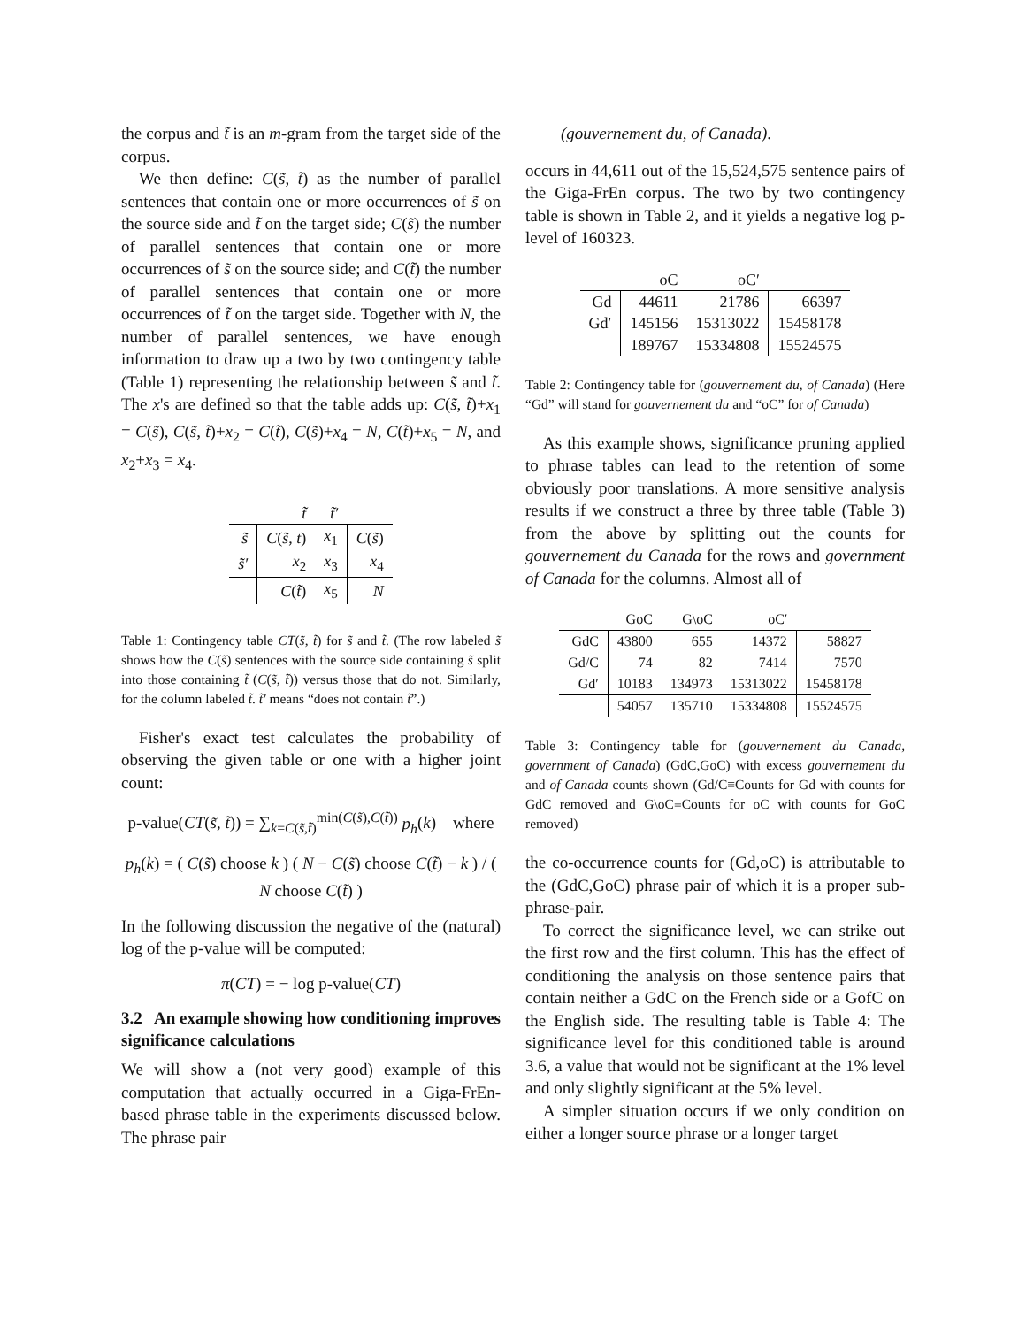the corpus and t̃ is an m-gram from the target side of the corpus.
We then define: C(s̃, t̃) as the number of parallel sentences that contain one or more occurrences of s̃ on the source side and t̃ on the target side; C(s̃) the number of parallel sentences that contain one or more occurrences of s̃ on the source side; and C(t̃) the number of parallel sentences that contain one or more occurrences of t̃ on the target side. Together with N, the number of parallel sentences, we have enough information to draw up a two by two contingency table (Table 1) representing the relationship between s̃ and t̃. The x's are defined so that the table adds up: C(s̃, t̃)+x<sub>1</sub> = C(s̃), C(s̃, t̃)+x<sub>2</sub> = C(t̃), C(s̃)+x<sub>4</sub> = N, C(t̃)+x<sub>5</sub> = N, and x<sub>2</sub>+x<sub>3</sub> = x<sub>4</sub>.
| | t̃ | t̃′ | |
| --- | --- | --- | --- |
| s̃ | C ( s̃ , t ) | x<sub>1</sub> | C ( s̃ ) |
| s̃′ | x<sub>2</sub> | x<sub>3</sub> | x<sub>4</sub> |
| | C ( t̃ ) | x<sub>5</sub> | N |
Table 1: Contingency table CT(s̃, t̃) for s̃ and t̃. (The row labeled s̃ shows how the C(s̃) sentences with the source side containing s̃ split into those containing t̃ (C(s̃, t̃)) versus those that do not. Similarly, for the column labeled t̃. t̃′ means “does not contain t̃”.)
Fisher's exact test calculates the probability of observing the given table or one with a higher joint count:
p-value(CT(s̃, t̃)) = ∑<sub>k=C(s̃,t̃)</sub><sup>min(C(s̃),C(t̃))</sup> p<sub>h</sub>(k) where
p<sub>h</sub>(k) = ( C(s̃) choose k ) ( N − C(s̃) choose C(t̃) − k ) / ( N choose C(t̃) )
In the following discussion the negative of the (natural) log of the p-value will be computed:
π(CT) = − log p-value(CT)
3.2 An example showing how conditioning improves significance calculations
We will show a (not very good) example of this computation that actually occurred in a Giga-FrEn-based phrase table in the experiments discussed below. The phrase pair
(gouvernement du, of Canada).
occurs in 44,611 out of the 15,524,575 sentence pairs of the Giga-FrEn corpus. The two by two contingency table is shown in Table 2, and it yields a negative log p-level of 160323.
| | oC | oC′ | |
| --- | --- | --- | --- |
| Gd | 44611 | 21786 | 66397 |
| Gd′ | 145156 | 15313022 | 15458178 |
| | 189767 | 15334808 | 15524575 |
Table 2: Contingency table for (gouvernement du, of Canada) (Here “Gd” will stand for gouvernement du and “oC” for of Canada)
As this example shows, significance pruning applied to phrase tables can lead to the retention of some obviously poor translations. A more sensitive analysis results if we construct a three by three table (Table 3) from the above by splitting out the counts for gouvernement du Canada for the rows and government of Canada for the columns. Almost all of
| | GoC | G\oC | oC′ | |
| --- | --- | --- | --- | --- |
| GdC | 43800 | 655 | 14372 | 58827 |
| Gd/C | 74 | 82 | 7414 | 7570 |
| Gd′ | 10183 | 134973 | 15313022 | 15458178 |
| | 54057 | 135710 | 15334808 | 15524575 |
Table 3: Contingency table for (gouvernement du Canada, government of Canada) (GdC,GoC) with excess gouvernement du and of Canada counts shown (Gd/C≡Counts for Gd with counts for GdC removed and G\oC≡Counts for oC with counts for GoC removed)
the co-occurrence counts for (Gd,oC) is attributable to the (GdC,GoC) phrase pair of which it is a proper sub-phrase-pair.
To correct the significance level, we can strike out the first row and the first column. This has the effect of conditioning the analysis on those sentence pairs that contain neither a GdC on the French side or a GofC on the English side. The resulting table is Table 4: The significance level for this conditioned table is around 3.6, a value that would not be significant at the 1% level and only slightly significant at the 5% level.
A simpler situation occurs if we only condition on either a longer source phrase or a longer target